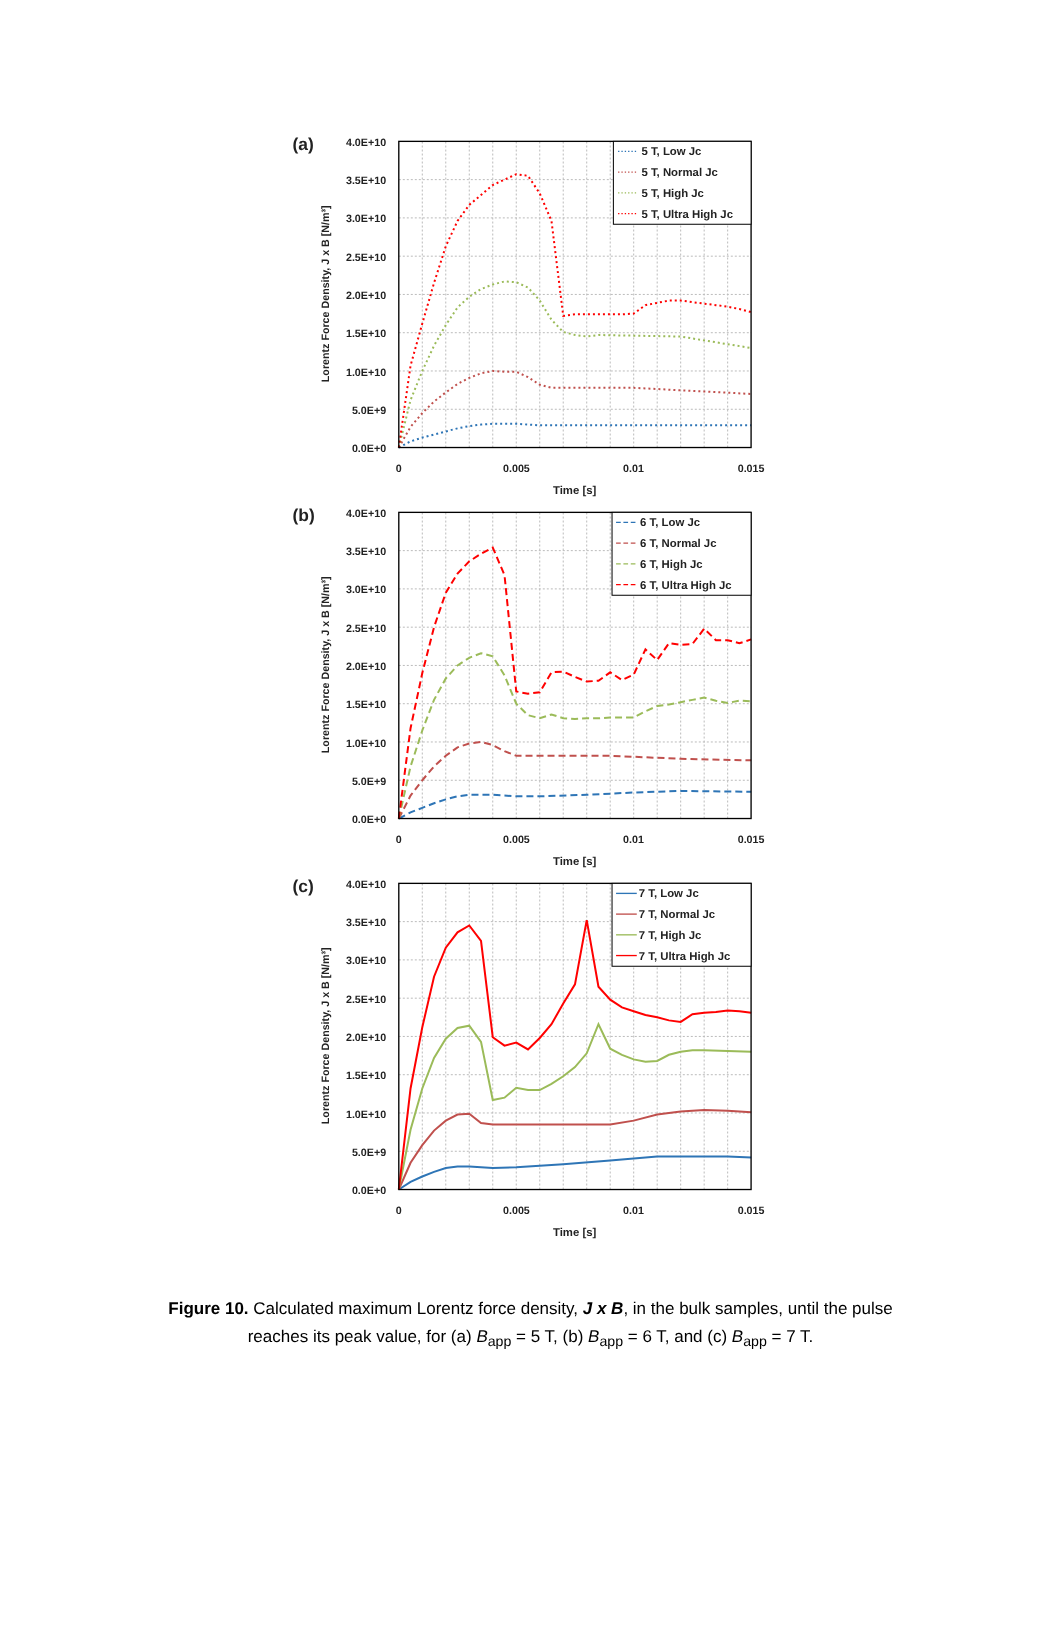(a)
4.0E+10
3.5E+10
3.0E+10
2.5E+10
2.0E+10
1.5E+10
1.0E+10
5.0E+9
0.0E+0
0
0.005
0.01
0.015
Time [s]
Lorentz Force Density, J x B [N/m³]
5 T, Low Jc
5 T, Normal Jc
5 T, High Jc
5 T, Ultra High Jc
(b)
4.0E+10
3.5E+10
3.0E+10
2.5E+10
2.0E+10
1.5E+10
1.0E+10
5.0E+9
0.0E+0
0
0.005
0.01
0.015
Time [s]
Lorentz Force Density, J x B [N/m³]
6 T, Low Jc
6 T, Normal Jc
6 T, High Jc
6 T, Ultra High Jc
(c)
4.0E+10
3.5E+10
3.0E+10
2.5E+10
2.0E+10
1.5E+10
1.0E+10
5.0E+9
0.0E+0
0
0.005
0.01
0.015
Time [s]
Lorentz Force Density, J x B [N/m³]
7 T, Low Jc
7 T, Normal Jc
7 T, High Jc
7 T, Ultra High Jc
Figure 10. Calculated maximum Lorentz force density, J x B, in the bulk samples, until the pulse reaches its peak value, for (a) B<sub>app</sub> = 5 T, (b) B<sub>app</sub> = 6 T, and (c) B<sub>app</sub> = 7 T.